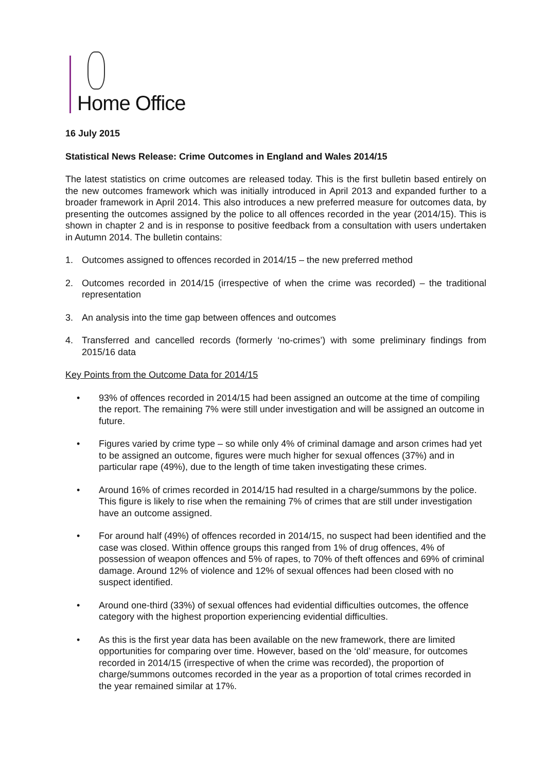Home Office
16 July 2015
Statistical News Release: Crime Outcomes in England and Wales 2014/15
The latest statistics on crime outcomes are released today. This is the first bulletin based entirely on the new outcomes framework which was initially introduced in April 2013 and expanded further to a broader framework in April 2014. This also introduces a new preferred measure for outcomes data, by presenting the outcomes assigned by the police to all offences recorded in the year (2014/15). This is shown in chapter 2 and is in response to positive feedback from a consultation with users undertaken in Autumn 2014. The bulletin contains:
1. Outcomes assigned to offences recorded in 2014/15 – the new preferred method
2. Outcomes recorded in 2014/15 (irrespective of when the crime was recorded) – the traditional representation
3. An analysis into the time gap between offences and outcomes
4. Transferred and cancelled records (formerly ‘no-crimes’) with some preliminary findings from 2015/16 data
Key Points from the Outcome Data for 2014/15
• 93% of offences recorded in 2014/15 had been assigned an outcome at the time of compiling the report. The remaining 7% were still under investigation and will be assigned an outcome in future.
• Figures varied by crime type – so while only 4% of criminal damage and arson crimes had yet to be assigned an outcome, figures were much higher for sexual offences (37%) and in particular rape (49%), due to the length of time taken investigating these crimes.
• Around 16% of crimes recorded in 2014/15 had resulted in a charge/summons by the police. This figure is likely to rise when the remaining 7% of crimes that are still under investigation have an outcome assigned.
• For around half (49%) of offences recorded in 2014/15, no suspect had been identified and the case was closed. Within offence groups this ranged from 1% of drug offences, 4% of possession of weapon offences and 5% of rapes, to 70% of theft offences and 69% of criminal damage. Around 12% of violence and 12% of sexual offences had been closed with no suspect identified.
• Around one-third (33%) of sexual offences had evidential difficulties outcomes, the offence category with the highest proportion experiencing evidential difficulties.
• As this is the first year data has been available on the new framework, there are limited opportunities for comparing over time. However, based on the ‘old’ measure, for outcomes recorded in 2014/15 (irrespective of when the crime was recorded), the proportion of charge/summons outcomes recorded in the year as a proportion of total crimes recorded in the year remained similar at 17%.